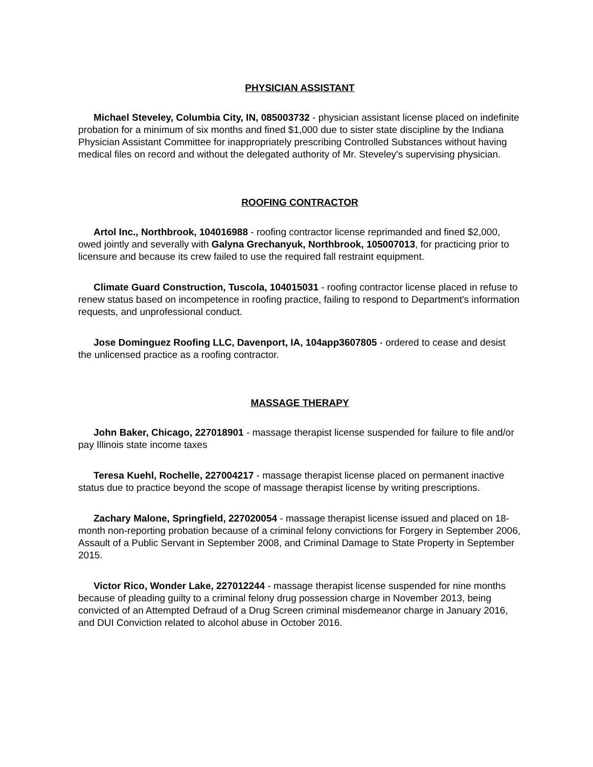PHYSICIAN ASSISTANT
Michael Steveley, Columbia City, IN, 085003732 - physician assistant license placed on indefinite probation for a minimum of six months and fined $1,000 due to sister state discipline by the Indiana Physician Assistant Committee for inappropriately prescribing Controlled Substances without having medical files on record and without the delegated authority of Mr. Steveley's supervising physician.
ROOFING CONTRACTOR
Artol Inc., Northbrook, 104016988 - roofing contractor license reprimanded and fined $2,000, owed jointly and severally with Galyna Grechanyuk, Northbrook, 105007013, for practicing prior to licensure and because its crew failed to use the required fall restraint equipment.
Climate Guard Construction, Tuscola, 104015031 - roofing contractor license placed in refuse to renew status based on incompetence in roofing practice, failing to respond to Department's information requests, and unprofessional conduct.
Jose Dominguez Roofing LLC, Davenport, IA, 104app3607805 - ordered to cease and desist the unlicensed practice as a roofing contractor.
MASSAGE THERAPY
John Baker, Chicago, 227018901 - massage therapist license suspended for failure to file and/or pay Illinois state income taxes
Teresa Kuehl, Rochelle, 227004217 - massage therapist license placed on permanent inactive status due to practice beyond the scope of massage therapist license by writing prescriptions.
Zachary Malone, Springfield, 227020054 - massage therapist license issued and placed on 18-month non-reporting probation because of a criminal felony convictions for Forgery in September 2006, Assault of a Public Servant in September 2008, and Criminal Damage to State Property in September 2015.
Victor Rico, Wonder Lake, 227012244 - massage therapist license suspended for nine months because of pleading guilty to a criminal felony drug possession charge in November 2013, being convicted of an Attempted Defraud of a Drug Screen criminal misdemeanor charge in January 2016, and DUI Conviction related to alcohol abuse in October 2016.